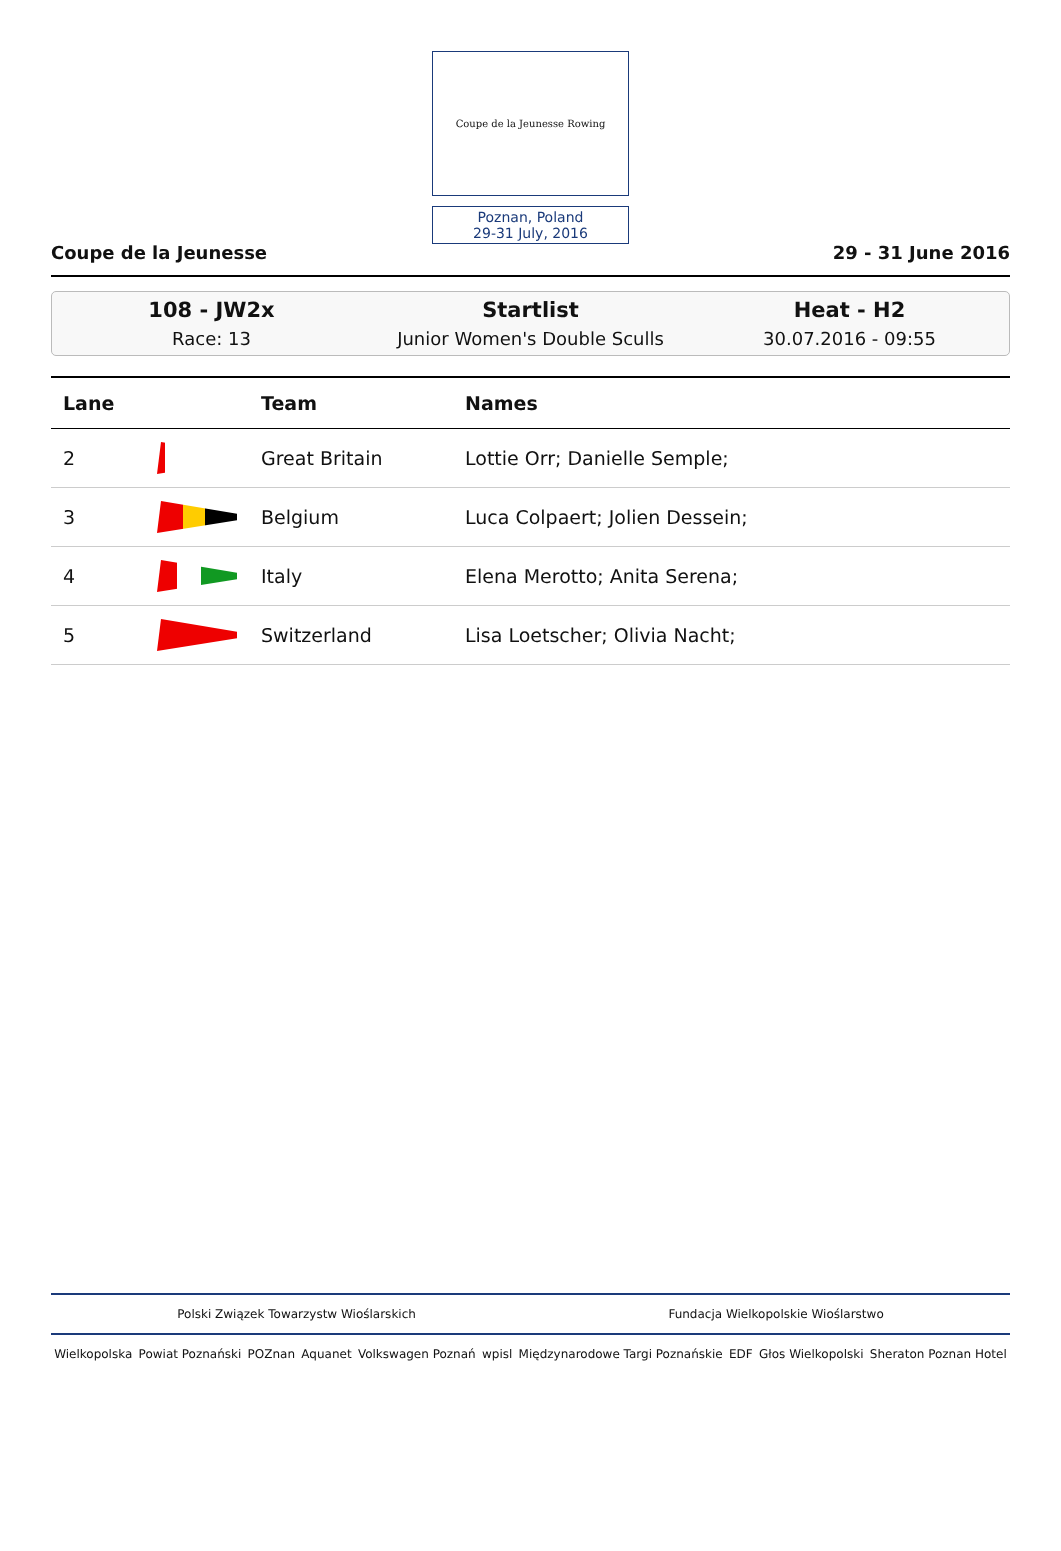Coupe de la Jeunesse Rowing
Poznan, Poland
29-31 July, 2016
Coupe de la Jeunesse 29 - 31 June 2016
108 - JW2x
Race: 13
Startlist
Junior Women's Double Sculls
Heat - H2
30.07.2016 - 09:55
| Lane | | Team | Names |
| --- | --- | --- | --- |
| 2 | | Great Britain | Lottie Orr; Danielle Semple; |
| 3 | | Belgium | Luca Colpaert; Jolien Dessein; |
| 4 | | Italy | Elena Merotto; Anita Serena; |
| 5 | | Switzerland | Lisa Loetscher; Olivia Nacht; |
Polski Związek Towarzystw Wioślarskich Fundacja Wielkopolskie Wioślarstwo
Wielkopolska Powiat Poznański POZnan Aquanet Volkswagen Poznań wpisl Międzynarodowe Targi Poznańskie EDF Głos Wielkopolski Sheraton Poznan Hotel